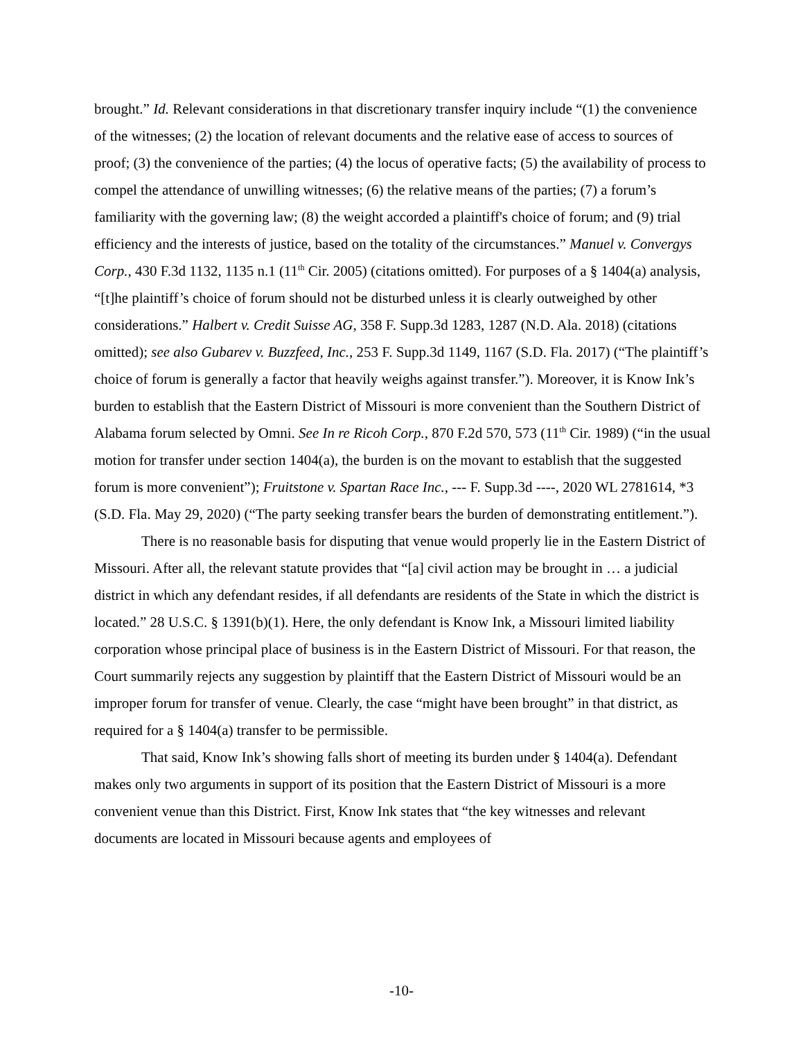brought.” Id. Relevant considerations in that discretionary transfer inquiry include “(1) the convenience of the witnesses; (2) the location of relevant documents and the relative ease of access to sources of proof; (3) the convenience of the parties; (4) the locus of operative facts; (5) the availability of process to compel the attendance of unwilling witnesses; (6) the relative means of the parties; (7) a forum’s familiarity with the governing law; (8) the weight accorded a plaintiff's choice of forum; and (9) trial efficiency and the interests of justice, based on the totality of the circumstances.” Manuel v. Convergys Corp., 430 F.3d 1132, 1135 n.1 (11<sup>th</sup> Cir. 2005) (citations omitted). For purposes of a § 1404(a) analysis, “[t]he plaintiff’s choice of forum should not be disturbed unless it is clearly outweighed by other considerations.” Halbert v. Credit Suisse AG, 358 F. Supp.3d 1283, 1287 (N.D. Ala. 2018) (citations omitted); see also Gubarev v. Buzzfeed, Inc., 253 F. Supp.3d 1149, 1167 (S.D. Fla. 2017) (“The plaintiff’s choice of forum is generally a factor that heavily weighs against transfer.”). Moreover, it is Know Ink’s burden to establish that the Eastern District of Missouri is more convenient than the Southern District of Alabama forum selected by Omni. See In re Ricoh Corp., 870 F.2d 570, 573 (11<sup>th</sup> Cir. 1989) (“in the usual motion for transfer under section 1404(a), the burden is on the movant to establish that the suggested forum is more convenient”); Fruitstone v. Spartan Race Inc., --- F. Supp.3d ----, 2020 WL 2781614, *3 (S.D. Fla. May 29, 2020) (“The party seeking transfer bears the burden of demonstrating entitlement.”).
There is no reasonable basis for disputing that venue would properly lie in the Eastern District of Missouri. After all, the relevant statute provides that “[a] civil action may be brought in … a judicial district in which any defendant resides, if all defendants are residents of the State in which the district is located.” 28 U.S.C. § 1391(b)(1). Here, the only defendant is Know Ink, a Missouri limited liability corporation whose principal place of business is in the Eastern District of Missouri. For that reason, the Court summarily rejects any suggestion by plaintiff that the Eastern District of Missouri would be an improper forum for transfer of venue. Clearly, the case “might have been brought” in that district, as required for a § 1404(a) transfer to be permissible.
That said, Know Ink’s showing falls short of meeting its burden under § 1404(a). Defendant makes only two arguments in support of its position that the Eastern District of Missouri is a more convenient venue than this District. First, Know Ink states that “the key witnesses and relevant documents are located in Missouri because agents and employees of
-10-